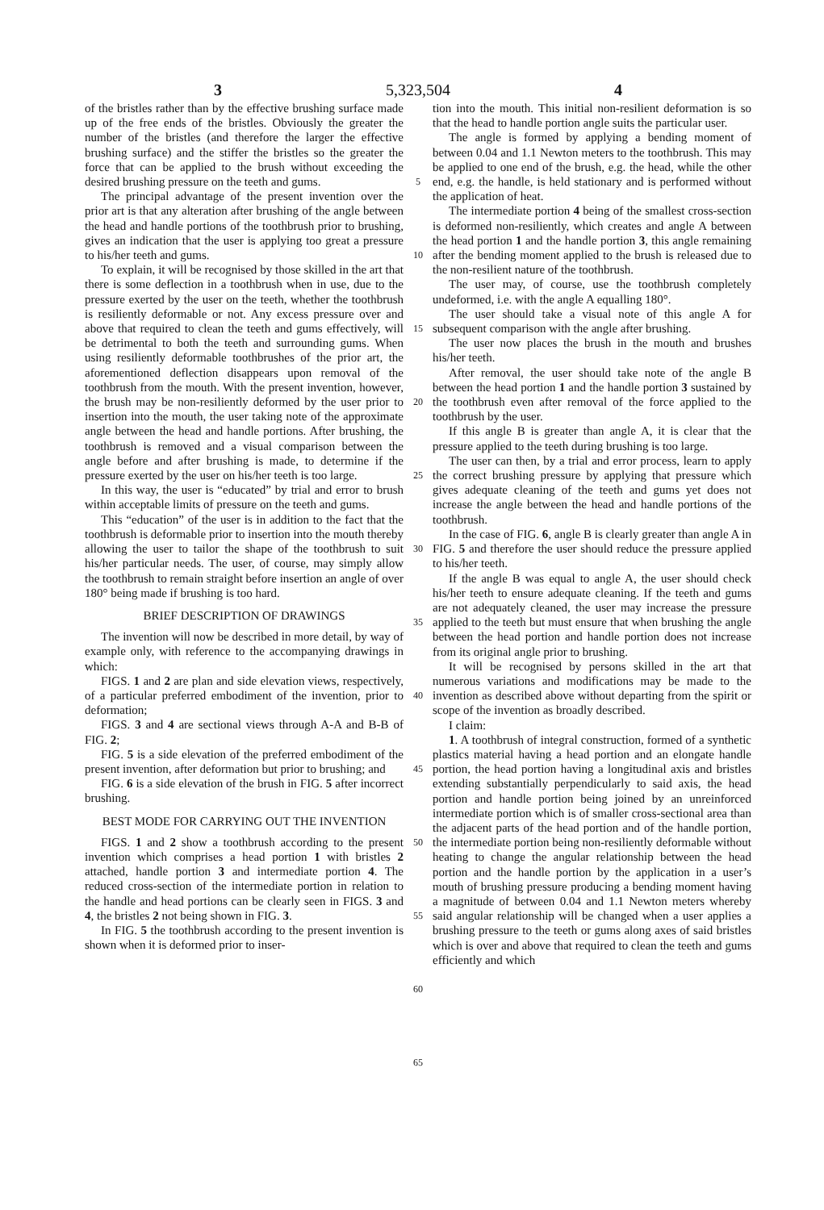3 5,323,504 4
of the bristles rather than by the effective brushing surface made up of the free ends of the bristles. Obviously the greater the number of the bristles (and therefore the larger the effective brushing surface) and the stiffer the bristles so the greater the force that can be applied to the brush without exceeding the desired brushing pressure on the teeth and gums.
The principal advantage of the present invention over the prior art is that any alteration after brushing of the angle between the head and handle portions of the toothbrush prior to brushing, gives an indication that the user is applying too great a pressure to his/her teeth and gums.
To explain, it will be recognised by those skilled in the art that there is some deflection in a toothbrush when in use, due to the pressure exerted by the user on the teeth, whether the toothbrush is resiliently deformable or not. Any excess pressure over and above that required to clean the teeth and gums effectively, will be detrimental to both the teeth and surrounding gums. When using resiliently deformable toothbrushes of the prior art, the aforementioned deflection disappears upon removal of the toothbrush from the mouth. With the present invention, however, the brush may be non-resiliently deformed by the user prior to insertion into the mouth, the user taking note of the approximate angle between the head and handle portions. After brushing, the toothbrush is removed and a visual comparison between the angle before and after brushing is made, to determine if the pressure exerted by the user on his/her teeth is too large.
In this way, the user is “educated” by trial and error to brush within acceptable limits of pressure on the teeth and gums.
This “education” of the user is in addition to the fact that the toothbrush is deformable prior to insertion into the mouth thereby allowing the user to tailor the shape of the toothbrush to suit his/her particular needs. The user, of course, may simply allow the toothbrush to remain straight before insertion an angle of over 180° being made if brushing is too hard.
BRIEF DESCRIPTION OF DRAWINGS
The invention will now be described in more detail, by way of example only, with reference to the accompanying drawings in which:
FIGS. 1 and 2 are plan and side elevation views, respectively, of a particular preferred embodiment of the invention, prior to deformation;
FIGS. 3 and 4 are sectional views through A-A and B-B of FIG. 2;
FIG. 5 is a side elevation of the preferred embodiment of the present invention, after deformation but prior to brushing; and
FIG. 6 is a side elevation of the brush in FIG. 5 after incorrect brushing.
BEST MODE FOR CARRYING OUT THE INVENTION
FIGS. 1 and 2 show a toothbrush according to the present invention which comprises a head portion 1 with bristles 2 attached, handle portion 3 and intermediate portion 4. The reduced cross-section of the intermediate portion in relation to the handle and head portions can be clearly seen in FIGS. 3 and 4, the bristles 2 not being shown in FIG. 3.
In FIG. 5 the toothbrush according to the present invention is shown when it is deformed prior to inser-
5
10
15
20
25
30
35
40
45
50
55
60
65
tion into the mouth. This initial non-resilient deformation is so that the head to handle portion angle suits the particular user.
The angle is formed by applying a bending moment of between 0.04 and 1.1 Newton meters to the toothbrush. This may be applied to one end of the brush, e.g. the head, while the other end, e.g. the handle, is held stationary and is performed without the application of heat.
The intermediate portion 4 being of the smallest cross-section is deformed non-resiliently, which creates and angle A between the head portion 1 and the handle portion 3, this angle remaining after the bending moment applied to the brush is released due to the non-resilient nature of the toothbrush.
The user may, of course, use the toothbrush completely undeformed, i.e. with the angle A equalling 180°.
The user should take a visual note of this angle A for subsequent comparison with the angle after brushing.
The user now places the brush in the mouth and brushes his/her teeth.
After removal, the user should take note of the angle B between the head portion 1 and the handle portion 3 sustained by the toothbrush even after removal of the force applied to the toothbrush by the user.
If this angle B is greater than angle A, it is clear that the pressure applied to the teeth during brushing is too large.
The user can then, by a trial and error process, learn to apply the correct brushing pressure by applying that pressure which gives adequate cleaning of the teeth and gums yet does not increase the angle between the head and handle portions of the toothbrush.
In the case of FIG. 6, angle B is clearly greater than angle A in FIG. 5 and therefore the user should reduce the pressure applied to his/her teeth.
If the angle B was equal to angle A, the user should check his/her teeth to ensure adequate cleaning. If the teeth and gums are not adequately cleaned, the user may increase the pressure applied to the teeth but must ensure that when brushing the angle between the head portion and handle portion does not increase from its original angle prior to brushing.
It will be recognised by persons skilled in the art that numerous variations and modifications may be made to the invention as described above without departing from the spirit or scope of the invention as broadly described.
I claim:
1. A toothbrush of integral construction, formed of a synthetic plastics material having a head portion and an elongate handle portion, the head portion having a longitudinal axis and bristles extending substantially perpendicularly to said axis, the head portion and handle portion being joined by an unreinforced intermediate portion which is of smaller cross-sectional area than the adjacent parts of the head portion and of the handle portion, the intermediate portion being non-resiliently deformable without heating to change the angular relationship between the head portion and the handle portion by the application in a user’s mouth of brushing pressure producing a bending moment having a magnitude of between 0.04 and 1.1 Newton meters whereby said angular relationship will be changed when a user applies a brushing pressure to the teeth or gums along axes of said bristles which is over and above that required to clean the teeth and gums efficiently and which